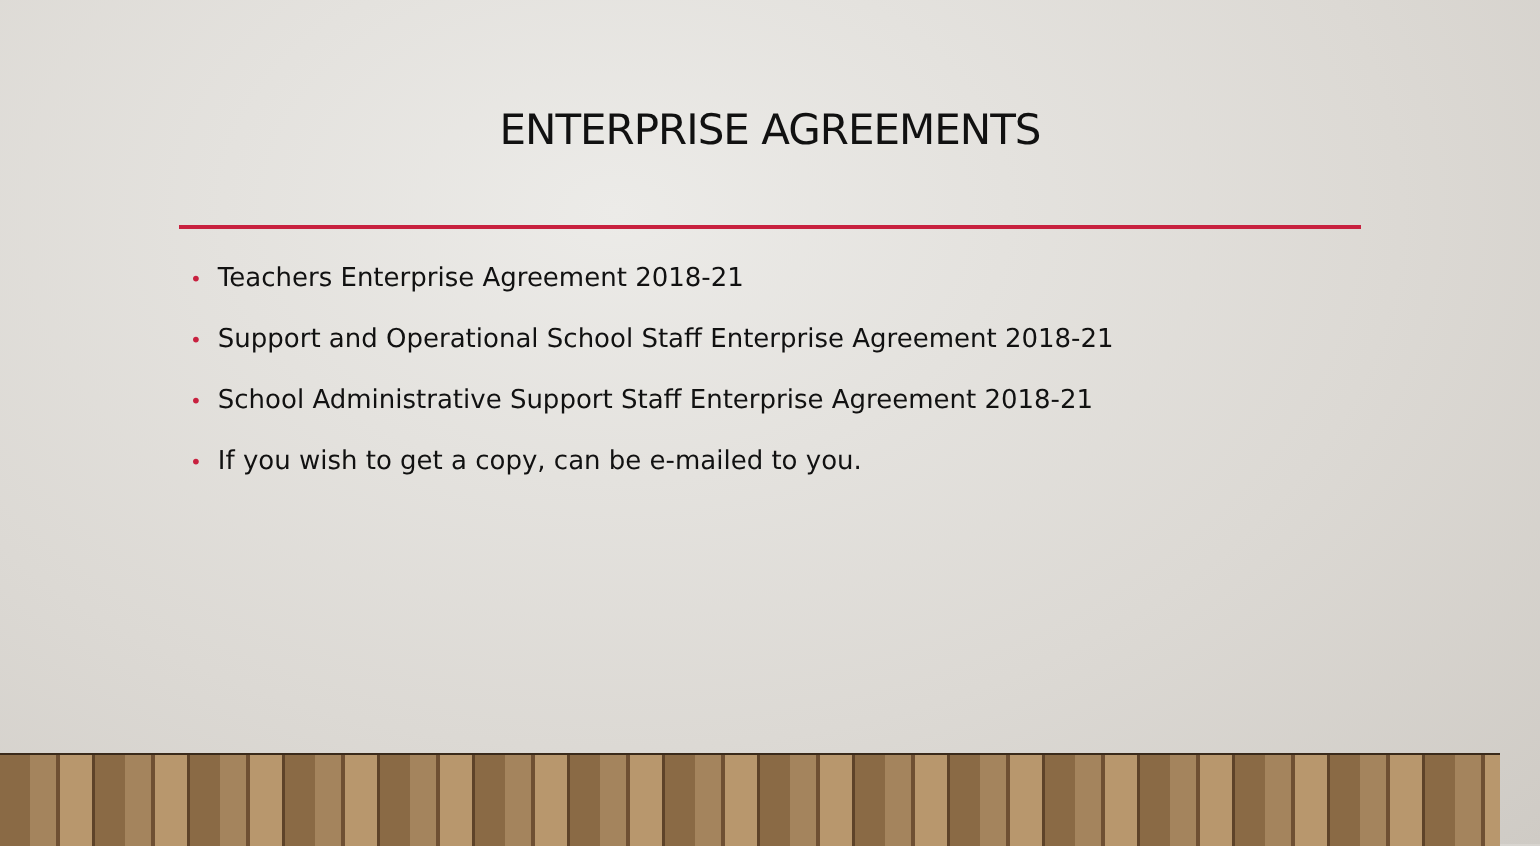ENTERPRISE AGREEMENTS
• Teachers Enterprise Agreement 2018-21
• Support and Operational School Staff Enterprise Agreement 2018-21
• School Administrative Support Staff Enterprise Agreement 2018-21
• If you wish to get a copy, can be e-mailed to you.